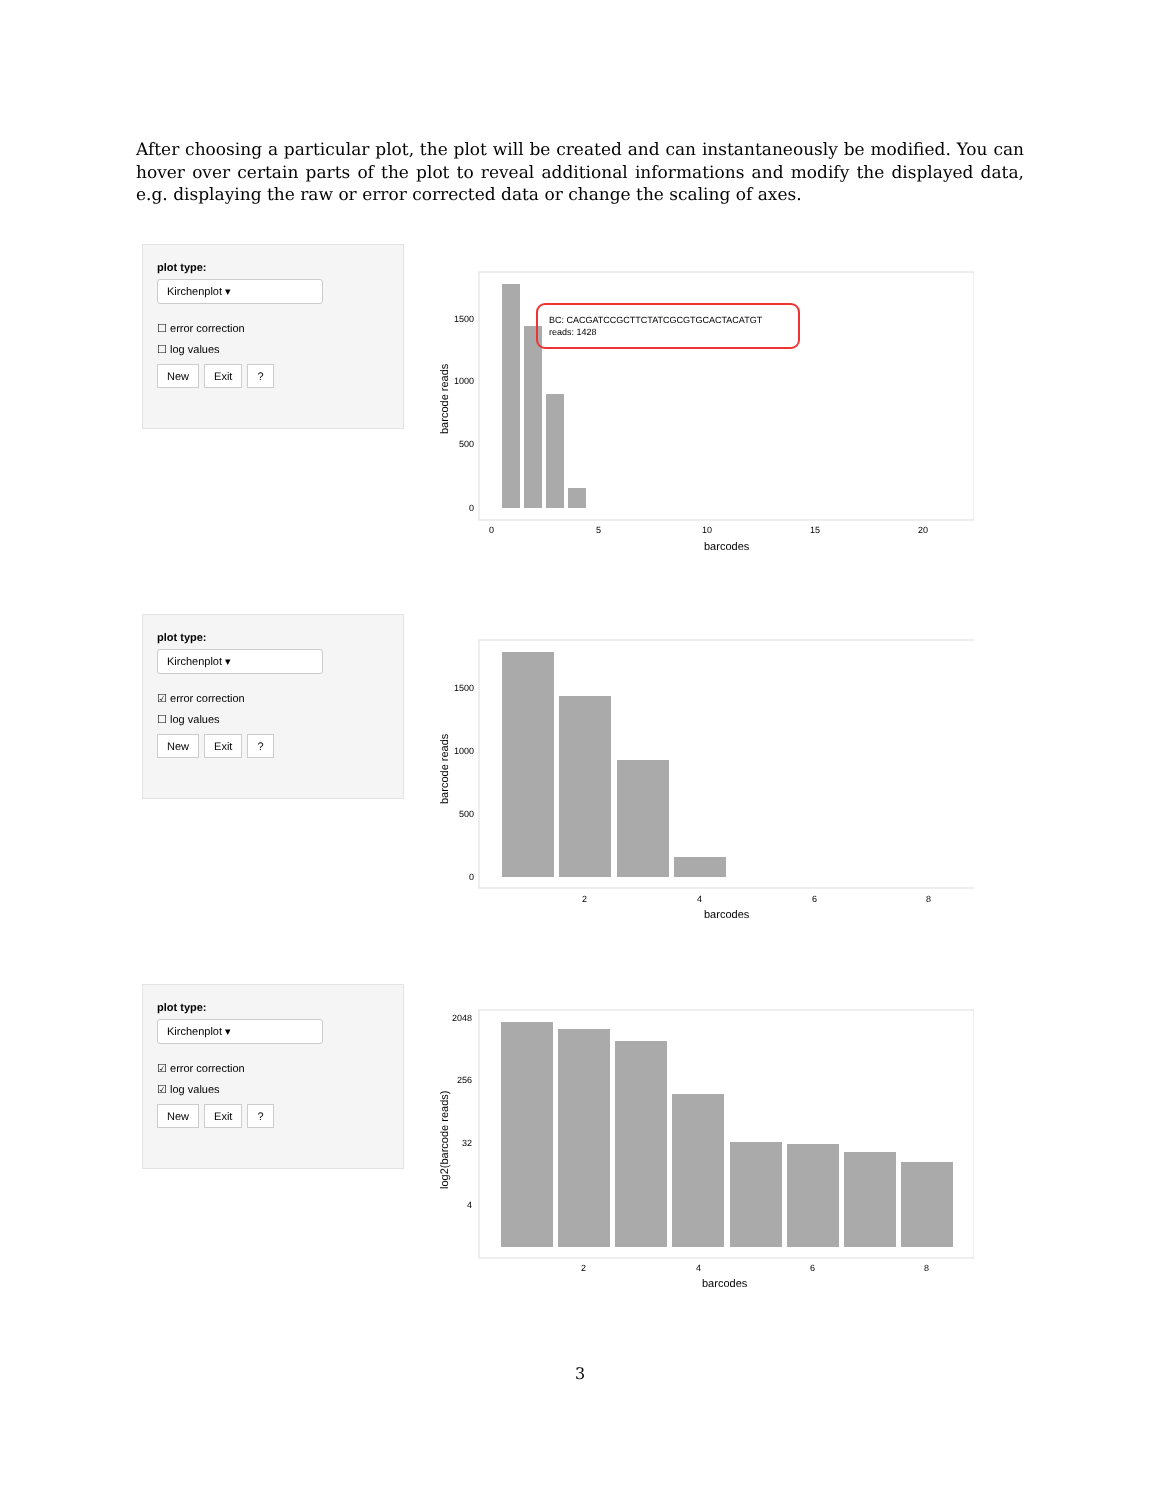After choosing a particular plot, the plot will be created and can instantaneously be modified. You can hover over certain parts of the plot to reveal additional informations and modify the displayed data, e.g. displaying the raw or error corrected data or change the scaling of axes.
plot type:
Kirchenplot ▾
☐ error correction
☐ log values
New Exit ?
BC: CACGATCCGCTTCTATCGCGTGCACTACATGT
reads: 1428
1500
1000
500
0
0
5
10
15
20
barcodes
barcode reads
plot type:
Kirchenplot ▾
☑ error correction
☐ log values
New Exit ?
1500
1000
500
0
2
4
6
8
barcodes
barcode reads
plot type:
Kirchenplot ▾
☑ error correction
☑ log values
New Exit ?
2048
256
32
4
2
4
6
8
barcodes
log2(barcode reads)
3